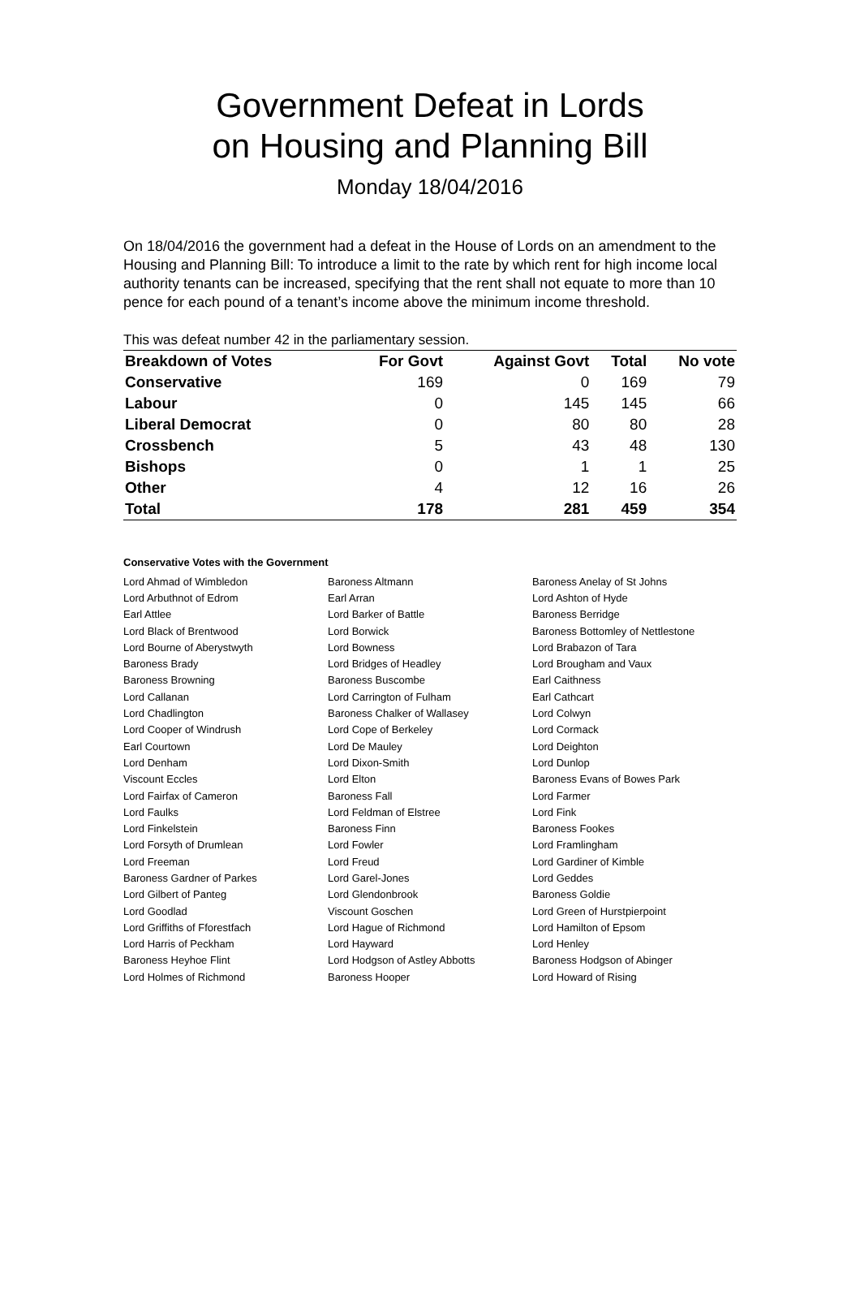Government Defeat in Lords
on Housing and Planning Bill
Monday 18/04/2016
On 18/04/2016 the government had a defeat in the House of Lords on an amendment to the Housing and Planning Bill: To introduce a limit to the rate by which rent for high income local authority tenants can be increased, specifying that the rent shall not equate to more than 10 pence for each pound of a tenant’s income above the minimum income threshold.
This was defeat number 42 in the parliamentary session.
| Breakdown of Votes | For Govt | Against Govt | Total | No vote |
| --- | --- | --- | --- | --- |
| Conservative | 169 | 0 | 169 | 79 |
| Labour | 0 | 145 | 145 | 66 |
| Liberal Democrat | 0 | 80 | 80 | 28 |
| Crossbench | 5 | 43 | 48 | 130 |
| Bishops | 0 | 1 | 1 | 25 |
| Other | 4 | 12 | 16 | 26 |
| Total | 178 | 281 | 459 | 354 |
Conservative Votes with the Government
| Lord Ahmad of Wimbledon | Baroness Altmann | Baroness Anelay of St Johns |
| Lord Arbuthnot of Edrom | Earl Arran | Lord Ashton of Hyde |
| Earl Attlee | Lord Barker of Battle | Baroness Berridge |
| Lord Black of Brentwood | Lord Borwick | Baroness Bottomley of Nettlestone |
| Lord Bourne of Aberystwyth | Lord Bowness | Lord Brabazon of Tara |
| Baroness Brady | Lord Bridges of Headley | Lord Brougham and Vaux |
| Baroness Browning | Baroness Buscombe | Earl Caithness |
| Lord Callanan | Lord Carrington of Fulham | Earl Cathcart |
| Lord Chadlington | Baroness Chalker of Wallasey | Lord Colwyn |
| Lord Cooper of Windrush | Lord Cope of Berkeley | Lord Cormack |
| Earl Courtown | Lord De Mauley | Lord Deighton |
| Lord Denham | Lord Dixon-Smith | Lord Dunlop |
| Viscount Eccles | Lord Elton | Baroness Evans of Bowes Park |
| Lord Fairfax of Cameron | Baroness Fall | Lord Farmer |
| Lord Faulks | Lord Feldman of Elstree | Lord Fink |
| Lord Finkelstein | Baroness Finn | Baroness Fookes |
| Lord Forsyth of Drumlean | Lord Fowler | Lord Framlingham |
| Lord Freeman | Lord Freud | Lord Gardiner of Kimble |
| Baroness Gardner of Parkes | Lord Garel-Jones | Lord Geddes |
| Lord Gilbert of Panteg | Lord Glendonbrook | Baroness Goldie |
| Lord Goodlad | Viscount Goschen | Lord Green of Hurstpierpoint |
| Lord Griffiths of Fforestfach | Lord Hague of Richmond | Lord Hamilton of Epsom |
| Lord Harris of Peckham | Lord Hayward | Lord Henley |
| Baroness Heyhoe Flint | Lord Hodgson of Astley Abbotts | Baroness Hodgson of Abinger |
| Lord Holmes of Richmond | Baroness Hooper | Lord Howard of Rising |